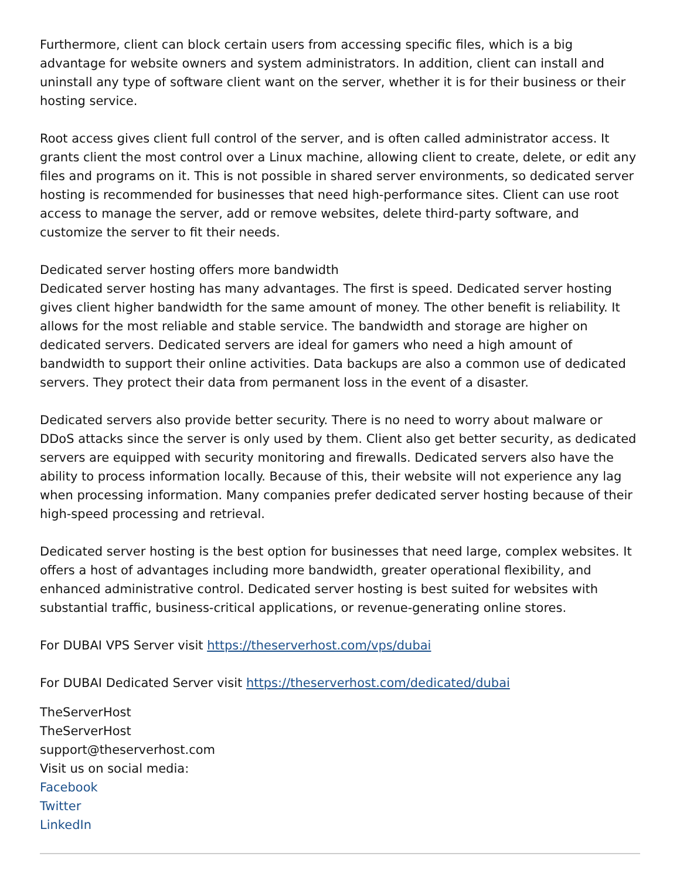Furthermore, client can block certain users from accessing specific files, which is a big advantage for website owners and system administrators. In addition, client can install and uninstall any type of software client want on the server, whether it is for their business or their hosting service.
Root access gives client full control of the server, and is often called administrator access. It grants client the most control over a Linux machine, allowing client to create, delete, or edit any files and programs on it. This is not possible in shared server environments, so dedicated server hosting is recommended for businesses that need high-performance sites. Client can use root access to manage the server, add or remove websites, delete third-party software, and customize the server to fit their needs.
Dedicated server hosting offers more bandwidth
Dedicated server hosting has many advantages. The first is speed. Dedicated server hosting gives client higher bandwidth for the same amount of money. The other benefit is reliability. It allows for the most reliable and stable service. The bandwidth and storage are higher on dedicated servers. Dedicated servers are ideal for gamers who need a high amount of bandwidth to support their online activities. Data backups are also a common use of dedicated servers. They protect their data from permanent loss in the event of a disaster.
Dedicated servers also provide better security. There is no need to worry about malware or DDoS attacks since the server is only used by them. Client also get better security, as dedicated servers are equipped with security monitoring and firewalls. Dedicated servers also have the ability to process information locally. Because of this, their website will not experience any lag when processing information. Many companies prefer dedicated server hosting because of their high-speed processing and retrieval.
Dedicated server hosting is the best option for businesses that need large, complex websites. It offers a host of advantages including more bandwidth, greater operational flexibility, and enhanced administrative control. Dedicated server hosting is best suited for websites with substantial traffic, business-critical applications, or revenue-generating online stores.
For DUBAI VPS Server visit https://theserverhost.com/vps/dubai
For DUBAI Dedicated Server visit https://theserverhost.com/dedicated/dubai
TheServerHost
TheServerHost
support@theserverhost.com
Visit us on social media:
Facebook
Twitter
LinkedIn